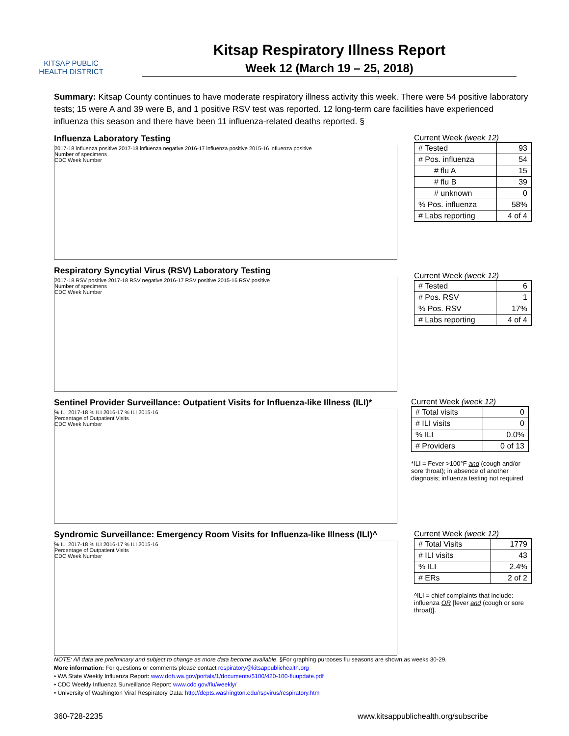KITSAP PUBLIC
HEALTH DISTRICT
Kitsap Respiratory Illness Report
Week 12 (March 19 – 25, 2018)
Summary: Kitsap County continues to have moderate respiratory illness activity this week. There were 54 positive laboratory tests; 15 were A and 39 were B, and 1 positive RSV test was reported. 12 long-term care facilities have experienced influenza this season and there have been 11 influenza-related deaths reported. §
Influenza Laboratory Testing
2017-18 influenza positive 2017-18 influenza negative 2016-17 influenza positive 2015-16 influenza positive
Number of specimens
CDC Week Number
Current Week (week 12)
| # Tested | 93 |
| # Pos. influenza | 54 |
| # flu A | 15 |
| # flu B | 39 |
| # unknown | 0 |
| % Pos. influenza | 58% |
| # Labs reporting | 4 of 4 |
Respiratory Syncytial Virus (RSV) Laboratory Testing
2017-18 RSV positive 2017-18 RSV negative 2016-17 RSV positive 2015-16 RSV positive
Number of specimens
CDC Week Number
Current Week (week 12)
| # Tested | 6 |
| # Pos. RSV | 1 |
| % Pos. RSV | 17% |
| # Labs reporting | 4 of 4 |
Sentinel Provider Surveillance: Outpatient Visits for Influenza-like Illness (ILI)*
% ILI 2017-18 % ILI 2016-17 % ILI 2015-16
Percentage of Outpatient Visits
CDC Week Number
Current Week (week 12)
| # Total visits | 0 |
| # ILI visits | 0 |
| % ILI | 0.0% |
| # Providers | 0 of 13 |
*ILI = Fever >100°F and (cough and/or sore throat); in absence of another diagnosis; influenza testing not required
Syndromic Surveillance: Emergency Room Visits for Influenza-like Illness (ILI)^
% ILI 2017-18 % ILI 2016-17 % ILI 2015-16
Percentage of Outpatient Visits
CDC Week Number
Current Week (week 12)
| # Total Visits | 1779 |
| # ILI visits | 43 |
| % ILI | 2.4% |
| # ERs | 2 of 2 |
^ILI = chief complaints that include: influenza OR [fever and (cough or sore throat)].
NOTE: All data are preliminary and subject to change as more data become available. §For graphing purposes flu seasons are shown as weeks 30-29.
More information: For questions or comments please contact respiratory@kitsappublichealth.org
• WA State Weekly Influenza Report: www.doh.wa.gov/portals/1/documents/5100/420-100-fluupdate.pdf
• CDC Weekly Influenza Surveillance Report: www.cdc.gov/flu/weekly/
• University of Washington Viral Respiratory Data: http://depts.washington.edu/rspvirus/respiratory.htm
360-728-2235 www.kitsappublichealth.org/subscribe